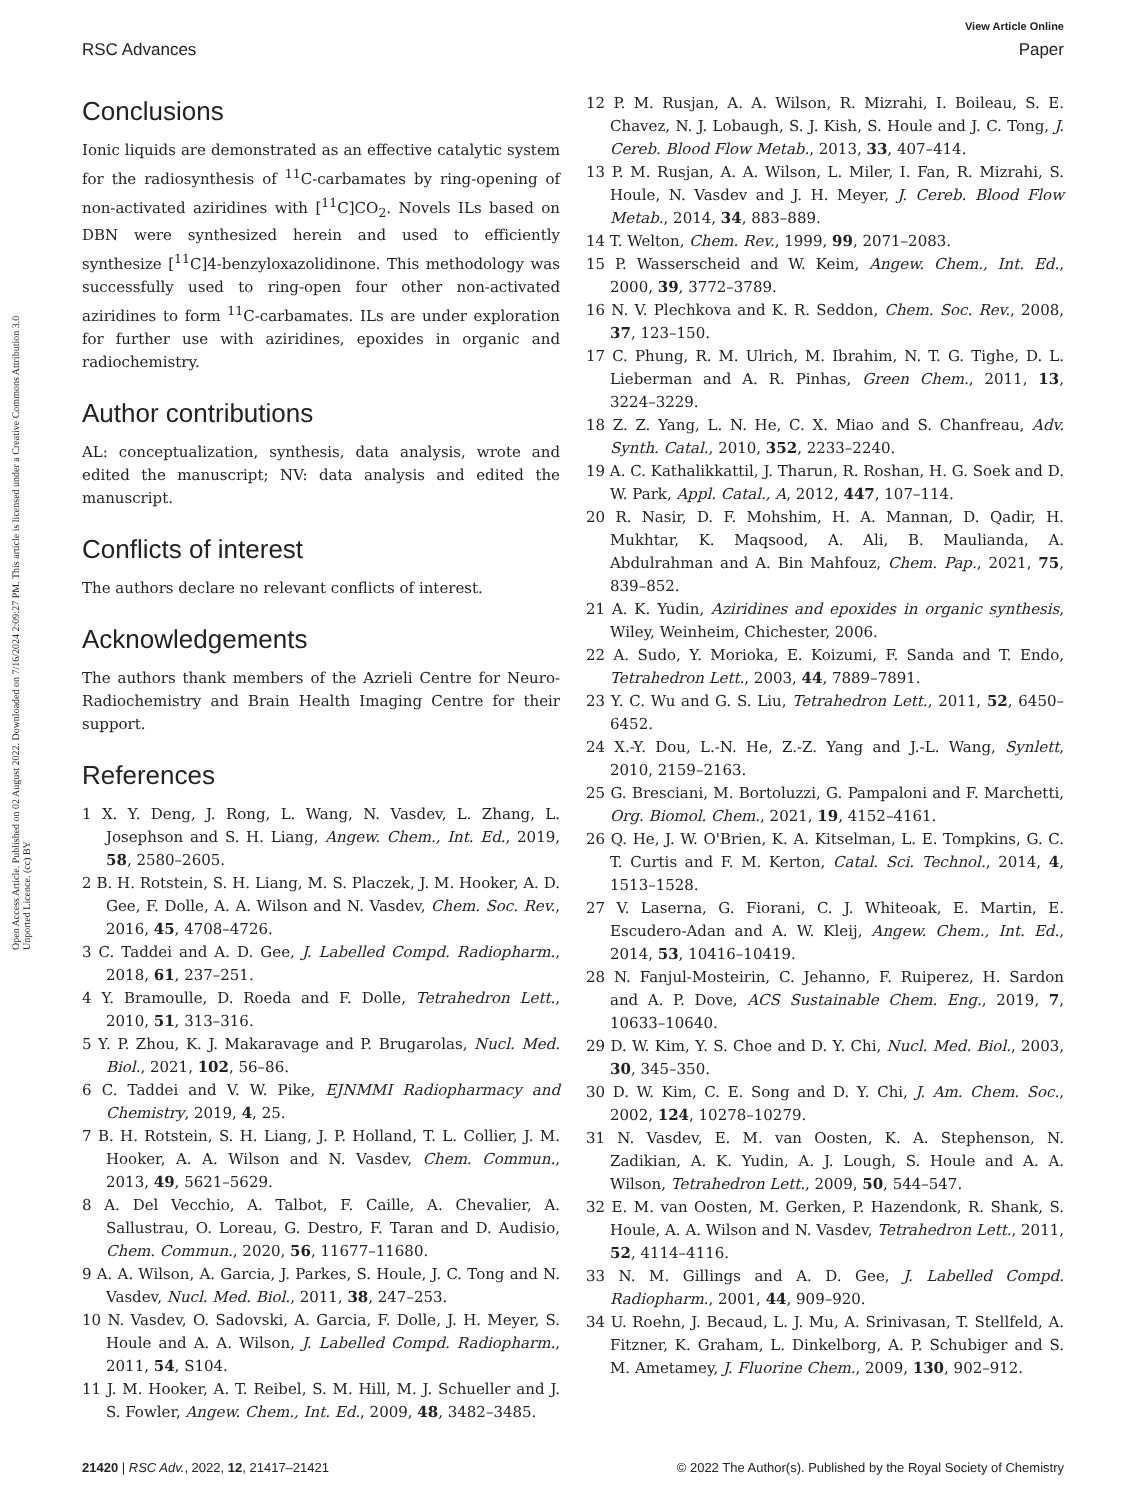View Article Online
RSC Advances Paper
Open Access Article. Published on 02 August 2022. Downloaded on 7/16/2024 2:09:27 PM. This article is licensed under a Creative Commons Attribution 3.0 Unported Licence. (cc) BY
Conclusions
Ionic liquids are demonstrated as an effective catalytic system for the radiosynthesis of <sup>11</sup>C-carbamates by ring-opening of non-activated aziridines with [<sup>11</sup>C]CO<sub>2</sub>. Novels ILs based on DBN were synthesized herein and used to efficiently synthesize [<sup>11</sup>C]4-benzyloxazolidinone. This methodology was successfully used to ring-open four other non-activated aziridines to form <sup>11</sup>C-carbamates. ILs are under exploration for further use with aziridines, epoxides in organic and radiochemistry.
Author contributions
AL: conceptualization, synthesis, data analysis, wrote and edited the manuscript; NV: data analysis and edited the manuscript.
Conflicts of interest
The authors declare no relevant conflicts of interest.
Acknowledgements
The authors thank members of the Azrieli Centre for Neuro-Radiochemistry and Brain Health Imaging Centre for their support.
References
1 X. Y. Deng, J. Rong, L. Wang, N. Vasdev, L. Zhang, L. Josephson and S. H. Liang, Angew. Chem., Int. Ed., 2019, 58, 2580–2605.
2 B. H. Rotstein, S. H. Liang, M. S. Placzek, J. M. Hooker, A. D. Gee, F. Dolle, A. A. Wilson and N. Vasdev, Chem. Soc. Rev., 2016, 45, 4708–4726.
3 C. Taddei and A. D. Gee, J. Labelled Compd. Radiopharm., 2018, 61, 237–251.
4 Y. Bramoulle, D. Roeda and F. Dolle, Tetrahedron Lett., 2010, 51, 313–316.
5 Y. P. Zhou, K. J. Makaravage and P. Brugarolas, Nucl. Med. Biol., 2021, 102, 56–86.
6 C. Taddei and V. W. Pike, EJNMMI Radiopharmacy and Chemistry, 2019, 4, 25.
7 B. H. Rotstein, S. H. Liang, J. P. Holland, T. L. Collier, J. M. Hooker, A. A. Wilson and N. Vasdev, Chem. Commun., 2013, 49, 5621–5629.
8 A. Del Vecchio, A. Talbot, F. Caille, A. Chevalier, A. Sallustrau, O. Loreau, G. Destro, F. Taran and D. Audisio, Chem. Commun., 2020, 56, 11677–11680.
9 A. A. Wilson, A. Garcia, J. Parkes, S. Houle, J. C. Tong and N. Vasdev, Nucl. Med. Biol., 2011, 38, 247–253.
10 N. Vasdev, O. Sadovski, A. Garcia, F. Dolle, J. H. Meyer, S. Houle and A. A. Wilson, J. Labelled Compd. Radiopharm., 2011, 54, S104.
11 J. M. Hooker, A. T. Reibel, S. M. Hill, M. J. Schueller and J. S. Fowler, Angew. Chem., Int. Ed., 2009, 48, 3482–3485.
12 P. M. Rusjan, A. A. Wilson, R. Mizrahi, I. Boileau, S. E. Chavez, N. J. Lobaugh, S. J. Kish, S. Houle and J. C. Tong, J. Cereb. Blood Flow Metab., 2013, 33, 407–414.
13 P. M. Rusjan, A. A. Wilson, L. Miler, I. Fan, R. Mizrahi, S. Houle, N. Vasdev and J. H. Meyer, J. Cereb. Blood Flow Metab., 2014, 34, 883–889.
14 T. Welton, Chem. Rev., 1999, 99, 2071–2083.
15 P. Wasserscheid and W. Keim, Angew. Chem., Int. Ed., 2000, 39, 3772–3789.
16 N. V. Plechkova and K. R. Seddon, Chem. Soc. Rev., 2008, 37, 123–150.
17 C. Phung, R. M. Ulrich, M. Ibrahim, N. T. G. Tighe, D. L. Lieberman and A. R. Pinhas, Green Chem., 2011, 13, 3224–3229.
18 Z. Z. Yang, L. N. He, C. X. Miao and S. Chanfreau, Adv. Synth. Catal., 2010, 352, 2233–2240.
19 A. C. Kathalikkattil, J. Tharun, R. Roshan, H. G. Soek and D. W. Park, Appl. Catal., A, 2012, 447, 107–114.
20 R. Nasir, D. F. Mohshim, H. A. Mannan, D. Qadir, H. Mukhtar, K. Maqsood, A. Ali, B. Maulianda, A. Abdulrahman and A. Bin Mahfouz, Chem. Pap., 2021, 75, 839–852.
21 A. K. Yudin, Aziridines and epoxides in organic synthesis, Wiley, Weinheim, Chichester, 2006.
22 A. Sudo, Y. Morioka, E. Koizumi, F. Sanda and T. Endo, Tetrahedron Lett., 2003, 44, 7889–7891.
23 Y. C. Wu and G. S. Liu, Tetrahedron Lett., 2011, 52, 6450–6452.
24 X.-Y. Dou, L.-N. He, Z.-Z. Yang and J.-L. Wang, Synlett, 2010, 2159–2163.
25 G. Bresciani, M. Bortoluzzi, G. Pampaloni and F. Marchetti, Org. Biomol. Chem., 2021, 19, 4152–4161.
26 Q. He, J. W. O'Brien, K. A. Kitselman, L. E. Tompkins, G. C. T. Curtis and F. M. Kerton, Catal. Sci. Technol., 2014, 4, 1513–1528.
27 V. Laserna, G. Fiorani, C. J. Whiteoak, E. Martin, E. Escudero-Adan and A. W. Kleij, Angew. Chem., Int. Ed., 2014, 53, 10416–10419.
28 N. Fanjul-Mosteirin, C. Jehanno, F. Ruiperez, H. Sardon and A. P. Dove, ACS Sustainable Chem. Eng., 2019, 7, 10633–10640.
29 D. W. Kim, Y. S. Choe and D. Y. Chi, Nucl. Med. Biol., 2003, 30, 345–350.
30 D. W. Kim, C. E. Song and D. Y. Chi, J. Am. Chem. Soc., 2002, 124, 10278–10279.
31 N. Vasdev, E. M. van Oosten, K. A. Stephenson, N. Zadikian, A. K. Yudin, A. J. Lough, S. Houle and A. A. Wilson, Tetrahedron Lett., 2009, 50, 544–547.
32 E. M. van Oosten, M. Gerken, P. Hazendonk, R. Shank, S. Houle, A. A. Wilson and N. Vasdev, Tetrahedron Lett., 2011, 52, 4114–4116.
33 N. M. Gillings and A. D. Gee, J. Labelled Compd. Radiopharm., 2001, 44, 909–920.
34 U. Roehn, J. Becaud, L. J. Mu, A. Srinivasan, T. Stellfeld, A. Fitzner, K. Graham, L. Dinkelborg, A. P. Schubiger and S. M. Ametamey, J. Fluorine Chem., 2009, 130, 902–912.
21420 | RSC Adv., 2022, 12, 21417–21421 © 2022 The Author(s). Published by the Royal Society of Chemistry